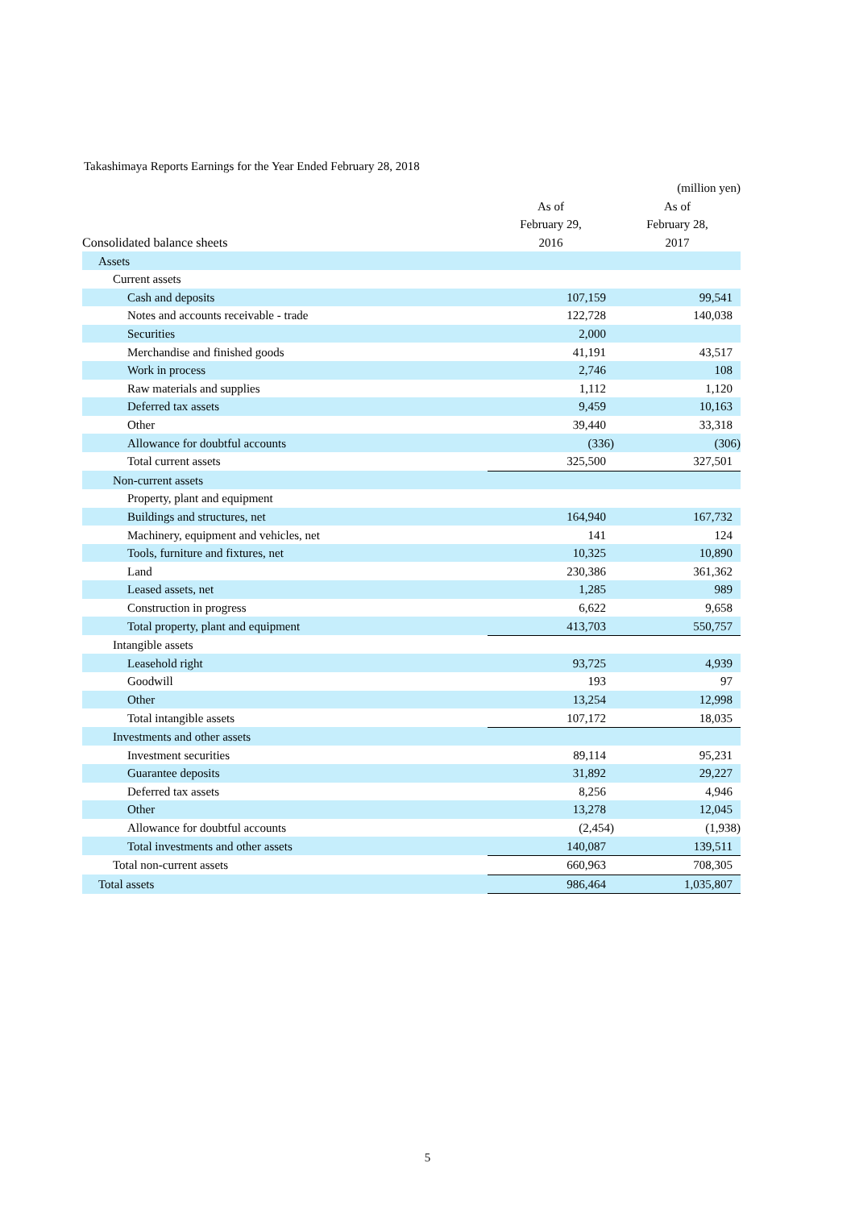Takashimaya Reports Earnings for the Year Ended February 28, 2018
| | | (million yen) |
| --- | --- | --- |
| Consolidated balance sheets | As of | As of |
| | February 29, | February 28, |
| | 2016 | 2017 |
| Assets | | |
| Current assets | | |
| Cash and deposits | 107,159 | 99,541 |
| Notes and accounts receivable - trade | 122,728 | 140,038 |
| Securities | 2,000 | |
| Merchandise and finished goods | 41,191 | 43,517 |
| Work in process | 2,746 | 108 |
| Raw materials and supplies | 1,112 | 1,120 |
| Deferred tax assets | 9,459 | 10,163 |
| Other | 39,440 | 33,318 |
| Allowance for doubtful accounts | (336) | (306) |
| Total current assets | 325,500 | 327,501 |
| Non-current assets | | |
| Property, plant and equipment | | |
| Buildings and structures, net | 164,940 | 167,732 |
| Machinery, equipment and vehicles, net | 141 | 124 |
| Tools, furniture and fixtures, net | 10,325 | 10,890 |
| Land | 230,386 | 361,362 |
| Leased assets, net | 1,285 | 989 |
| Construction in progress | 6,622 | 9,658 |
| Total property, plant and equipment | 413,703 | 550,757 |
| Intangible assets | | |
| Leasehold right | 93,725 | 4,939 |
| Goodwill | 193 | 97 |
| Other | 13,254 | 12,998 |
| Total intangible assets | 107,172 | 18,035 |
| Investments and other assets | | |
| Investment securities | 89,114 | 95,231 |
| Guarantee deposits | 31,892 | 29,227 |
| Deferred tax assets | 8,256 | 4,946 |
| Other | 13,278 | 12,045 |
| Allowance for doubtful accounts | (2,454) | (1,938) |
| Total investments and other assets | 140,087 | 139,511 |
| Total non-current assets | 660,963 | 708,305 |
| Total assets | 986,464 | 1,035,807 |
5